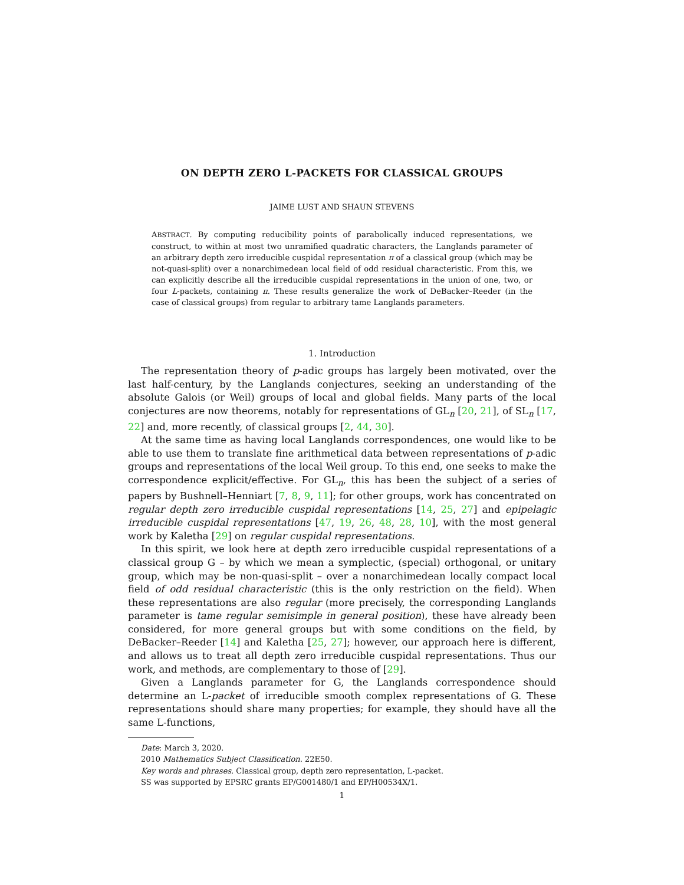ON DEPTH ZERO L-PACKETS FOR CLASSICAL GROUPS
JAIME LUST AND SHAUN STEVENS
ABSTRACT. By computing reducibility points of parabolically induced representations, we construct, to within at most two unramified quadratic characters, the Langlands parameter of an arbitrary depth zero irreducible cuspidal representation π of a classical group (which may be not-quasi-split) over a nonarchimedean local field of odd residual characteristic. From this, we can explicitly describe all the irreducible cuspidal representations in the union of one, two, or four L-packets, containing π. These results generalize the work of DeBacker–Reeder (in the case of classical groups) from regular to arbitrary tame Langlands parameters.
1. Introduction
The representation theory of p-adic groups has largely been motivated, over the last half-century, by the Langlands conjectures, seeking an understanding of the absolute Galois (or Weil) groups of local and global fields. Many parts of the local conjectures are now theorems, notably for representations of GL<sub>n</sub> [20, 21], of SL<sub>n</sub> [17, 22] and, more recently, of classical groups [2, 44, 30].
At the same time as having local Langlands correspondences, one would like to be able to use them to translate fine arithmetical data between representations of p-adic groups and representations of the local Weil group. To this end, one seeks to make the correspondence explicit/effective. For GL<sub>n</sub>, this has been the subject of a series of papers by Bushnell–Henniart [7, 8, 9, 11]; for other groups, work has concentrated on regular depth zero irreducible cuspidal representations [14, 25, 27] and epipelagic irreducible cuspidal representations [47, 19, 26, 48, 28, 10], with the most general work by Kaletha [29] on regular cuspidal representations.
In this spirit, we look here at depth zero irreducible cuspidal representations of a classical group G – by which we mean a symplectic, (special) orthogonal, or unitary group, which may be non-quasi-split – over a nonarchimedean locally compact local field of odd residual characteristic (this is the only restriction on the field). When these representations are also regular (more precisely, the corresponding Langlands parameter is tame regular semisimple in general position), these have already been considered, for more general groups but with some conditions on the field, by DeBacker–Reeder [14] and Kaletha [25, 27]; however, our approach here is different, and allows us to treat all depth zero irreducible cuspidal representations. Thus our work, and methods, are complementary to those of [29].
Given a Langlands parameter for G, the Langlands correspondence should determine an L-packet of irreducible smooth complex representations of G. These representations should share many properties; for example, they should have all the same L-functions,
Date: March 3, 2020.
2010 Mathematics Subject Classification. 22E50.
Key words and phrases. Classical group, depth zero representation, L-packet.
SS was supported by EPSRC grants EP/G001480/1 and EP/H00534X/1.
1